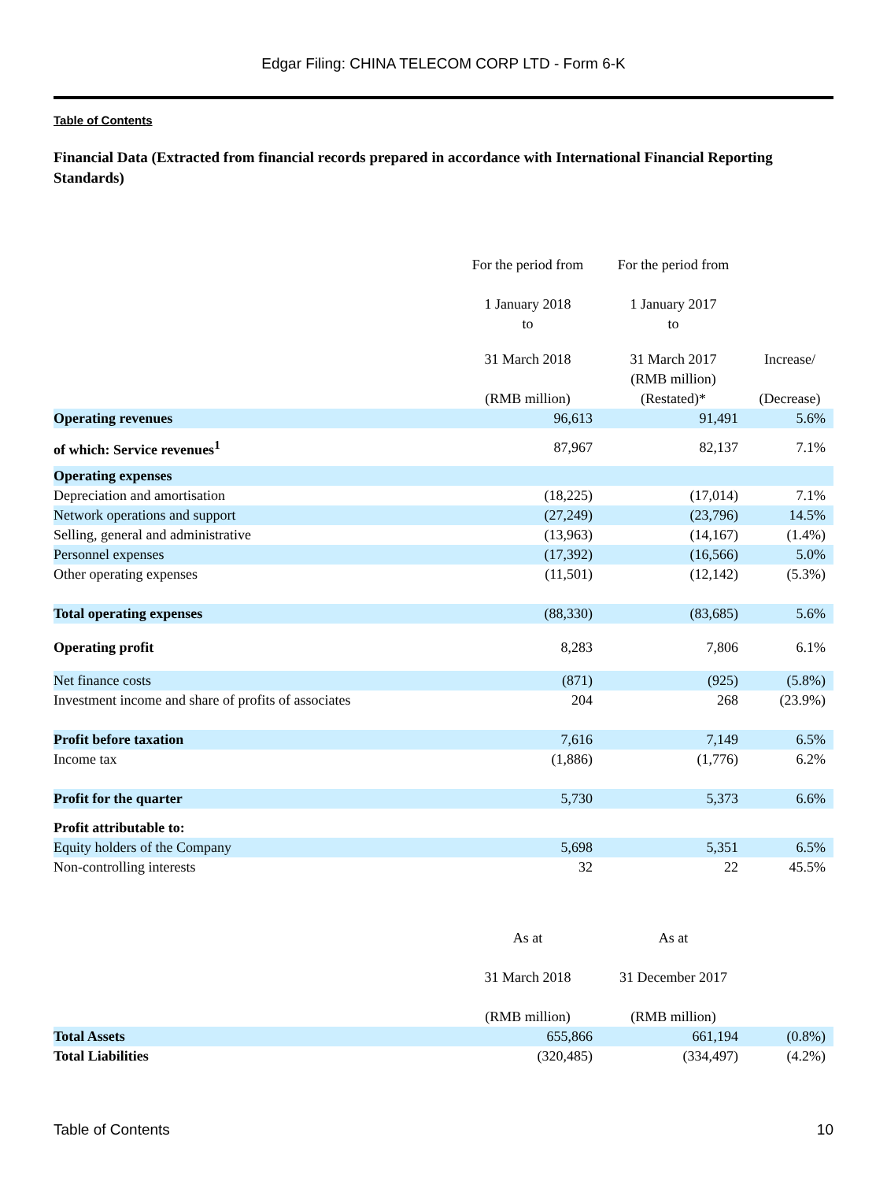Edgar Filing: CHINA TELECOM CORP LTD - Form 6-K
Table of Contents
Financial Data (Extracted from financial records prepared in accordance with International Financial Reporting Standards)
| | For the period from | For the period from | |
| --- | --- | --- | --- |
| | 1 January 2018 to | 1 January 2017 to | |
| | 31 March 2018 | 31 March 2017 | Increase/ |
| | (RMB million) | (RMB million) (Restated)* | (Decrease) |
| Operating revenues | 96,613 | 91,491 | 5.6% |
| of which: Service revenues<sup>1</sup> | 87,967 | 82,137 | 7.1% |
| Operating expenses | | | |
| Depreciation and amortisation | (18,225) | (17,014) | 7.1% |
| Network operations and support | (27,249) | (23,796) | 14.5% |
| Selling, general and administrative | (13,963) | (14,167) | (1.4%) |
| Personnel expenses | (17,392) | (16,566) | 5.0% |
| Other operating expenses | (11,501) | (12,142) | (5.3%) |
| Total operating expenses | (88,330) | (83,685) | 5.6% |
| Operating profit | 8,283 | 7,806 | 6.1% |
| Net finance costs | (871) | (925) | (5.8%) |
| Investment income and share of profits of associates | 204 | 268 | (23.9%) |
| Profit before taxation | 7,616 | 7,149 | 6.5% |
| Income tax | (1,886) | (1,776) | 6.2% |
| Profit for the quarter | 5,730 | 5,373 | 6.6% |
| Profit attributable to: | | | |
| Equity holders of the Company | 5,698 | 5,351 | 6.5% |
| Non-controlling interests | 32 | 22 | 45.5% |
| | As at | As at | |
| | 31 March 2018 | 31 December 2017 | |
| | (RMB million) | (RMB million) | |
| Total Assets | 655,866 | 661,194 | (0.8%) |
| Total Liabilities | (320,485) | (334,497) | (4.2%) |
Table of Contents 10